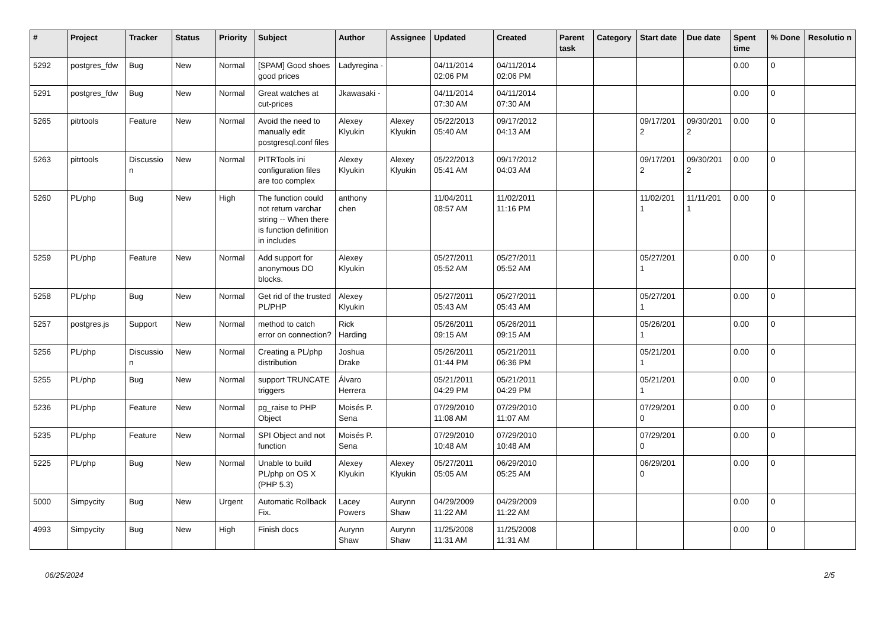| # | Project | Tracker | Status | Priority | Subject | Author | Assignee | Updated | Created | Parent task | Category | Start date | Due date | Spent time | % Done | Resolutio n |
| --- | --- | --- | --- | --- | --- | --- | --- | --- | --- | --- | --- | --- | --- | --- | --- | --- |
| 5292 | postgres_fdw | Bug | New | Normal | [SPAM] Good shoes good prices | Ladyregina - | | 04/11/2014 02:06 PM | 04/11/2014 02:06 PM | | | | | 0.00 | 0 | |
| 5291 | postgres_fdw | Bug | New | Normal | Great watches at cut-prices | Jkawasaki - | | 04/11/2014 07:30 AM | 04/11/2014 07:30 AM | | | | | 0.00 | 0 | |
| 5265 | pitrtools | Feature | New | Normal | Avoid the need to manually edit postgresql.conf files | Alexey Klyukin | Alexey Klyukin | 05/22/2013 05:40 AM | 09/17/2012 04:13 AM | | | 09/17/201 2 | 09/30/201 2 | 0.00 | 0 | |
| 5263 | pitrtools | Discussio n | New | Normal | PITRTools ini configuration files are too complex | Alexey Klyukin | Alexey Klyukin | 05/22/2013 05:41 AM | 09/17/2012 04:03 AM | | | 09/17/201 2 | 09/30/201 2 | 0.00 | 0 | |
| 5260 | PL/php | Bug | New | High | The function could not return varchar string -- When there is function definition in includes | anthony chen | | 11/04/2011 08:57 AM | 11/02/2011 11:16 PM | | | 11/02/201 1 | 11/11/201 1 | 0.00 | 0 | |
| 5259 | PL/php | Feature | New | Normal | Add support for anonymous DO blocks. | Alexey Klyukin | | 05/27/2011 05:52 AM | 05/27/2011 05:52 AM | | | 05/27/201 1 | | 0.00 | 0 | |
| 5258 | PL/php | Bug | New | Normal | Get rid of the trusted PL/PHP | Alexey Klyukin | | 05/27/2011 05:43 AM | 05/27/2011 05:43 AM | | | 05/27/201 1 | | 0.00 | 0 | |
| 5257 | postgres.js | Support | New | Normal | method to catch error on connection? | Rick Harding | | 05/26/2011 09:15 AM | 05/26/2011 09:15 AM | | | 05/26/201 1 | | 0.00 | 0 | |
| 5256 | PL/php | Discussio n | New | Normal | Creating a PL/php distribution | Joshua Drake | | 05/26/2011 01:44 PM | 05/21/2011 06:36 PM | | | 05/21/201 1 | | 0.00 | 0 | |
| 5255 | PL/php | Bug | New | Normal | support TRUNCATE triggers | Álvaro Herrera | | 05/21/2011 04:29 PM | 05/21/2011 04:29 PM | | | 05/21/201 1 | | 0.00 | 0 | |
| 5236 | PL/php | Feature | New | Normal | pg_raise to PHP Object | Moisés P. Sena | | 07/29/2010 11:08 AM | 07/29/2010 11:07 AM | | | 07/29/201 0 | | 0.00 | 0 | |
| 5235 | PL/php | Feature | New | Normal | SPI Object and not function | Moisés P. Sena | | 07/29/2010 10:48 AM | 07/29/2010 10:48 AM | | | 07/29/201 0 | | 0.00 | 0 | |
| 5225 | PL/php | Bug | New | Normal | Unable to build PL/php on OS X (PHP 5.3) | Alexey Klyukin | Alexey Klyukin | 05/27/2011 05:05 AM | 06/29/2010 05:25 AM | | | 06/29/201 0 | | 0.00 | 0 | |
| 5000 | Simpycity | Bug | New | Urgent | Automatic Rollback Fix. | Lacey Powers | Aurynn Shaw | 04/29/2009 11:22 AM | 04/29/2009 11:22 AM | | | | | 0.00 | 0 | |
| 4993 | Simpycity | Bug | New | High | Finish docs | Aurynn Shaw | Aurynn Shaw | 11/25/2008 11:31 AM | 11/25/2008 11:31 AM | | | | | 0.00 | 0 | |
06/25/2024 2/5